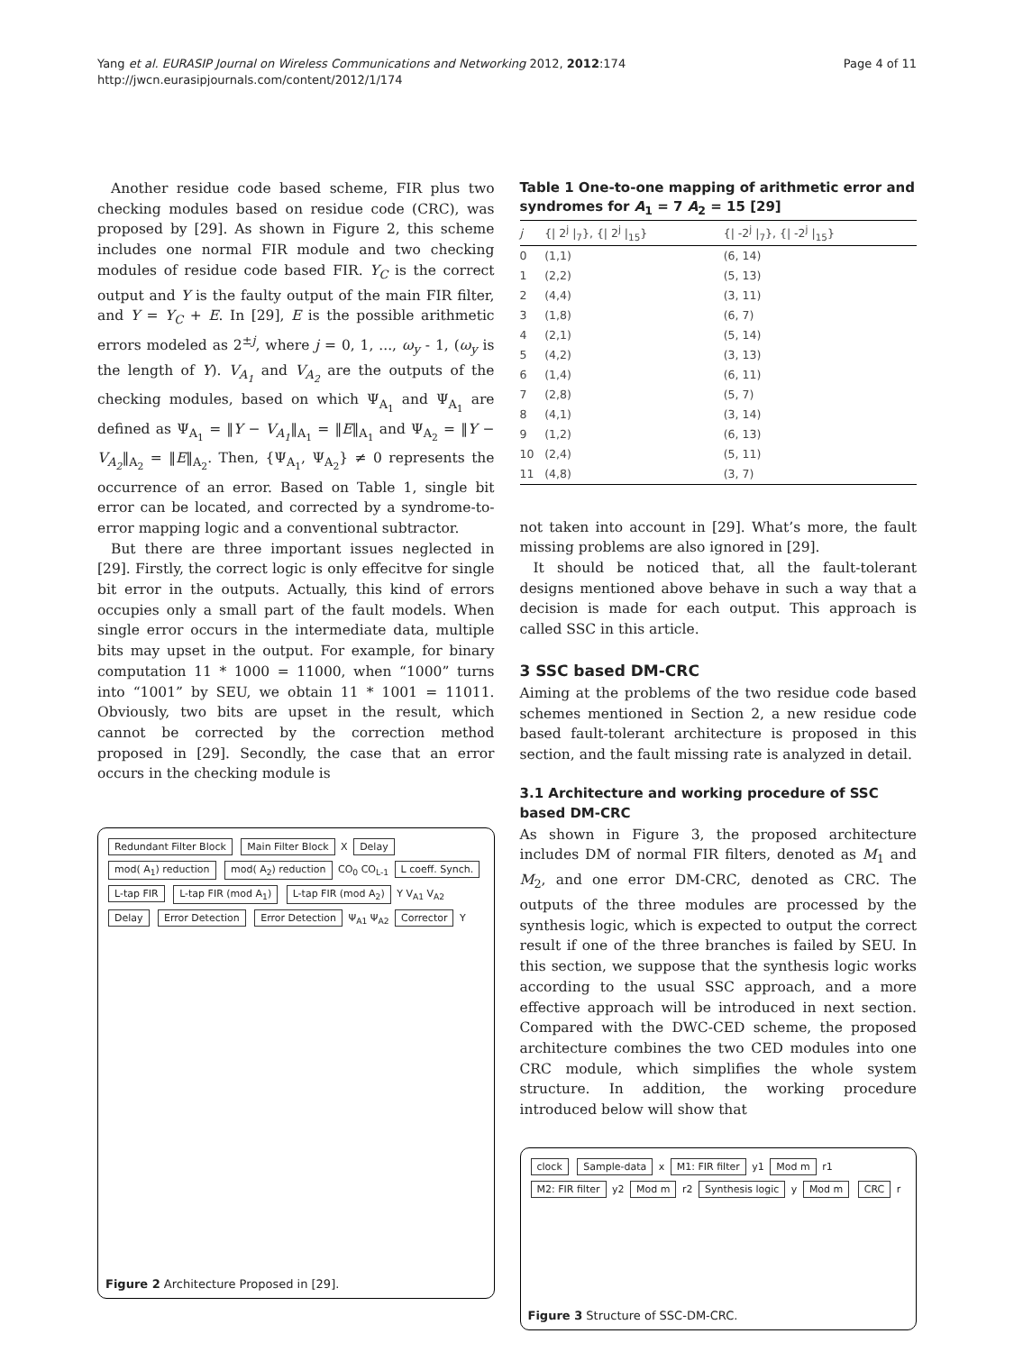Page 4 of 11 Yang et al. EURASIP Journal on Wireless Communications and Networking 2012, 2012:174
http://jwcn.eurasipjournals.com/content/2012/1/174
Another residue code based scheme, FIR plus two checking modules based on residue code (CRC), was proposed by [29]. As shown in Figure 2, this scheme includes one normal FIR module and two checking modules of residue code based FIR. Y<sub>C</sub> is the correct output and Y is the faulty output of the main FIR filter, and Y = Y<sub>C</sub> + E. In [29], E is the possible arithmetic errors modeled as 2<sup>±j</sup>, where j = 0, 1, ..., ω<sub>y</sub> - 1, (ω<sub>y</sub> is the length of Y). V<sub>A<sub>1</sub></sub> and V<sub>A<sub>2</sub></sub> are the outputs of the checking modules, based on which Ψ<sub>A<sub>1</sub></sub> and Ψ<sub>A<sub>1</sub></sub> are defined as Ψ<sub>A<sub>1</sub></sub> = ‖Y − V<sub>A<sub>1</sub></sub>‖<sub>A<sub>1</sub></sub> = ‖E‖<sub>A<sub>1</sub></sub> and Ψ<sub>A<sub>2</sub></sub> = ‖Y − V<sub>A<sub>2</sub></sub>‖<sub>A<sub>2</sub></sub> = ‖E‖<sub>A<sub>2</sub></sub>. Then, {Ψ<sub>A<sub>1</sub></sub>, Ψ<sub>A<sub>2</sub></sub>} ≠ 0 represents the occurrence of an error. Based on Table 1, single bit error can be located, and corrected by a syndrome-to-error mapping logic and a conventional subtractor.
But there are three important issues neglected in [29]. Firstly, the correct logic is only effecitve for single bit error in the outputs. Actually, this kind of errors occupies only a small part of the fault models. When single error occurs in the intermediate data, multiple bits may upset in the output. For example, for binary computation 11 * 1000 = 11000, when “1000” turns into “1001” by SEU, we obtain 11 * 1001 = 11011. Obviously, two bits are upset in the result, which cannot be corrected by the correction method proposed in [29]. Secondly, the case that an error occurs in the checking module is
Redundant Filter Block Main Filter Block X Delay mod( A<sub>1</sub>) reduction mod( A<sub>2</sub>) reduction CO<sub>0</sub> CO<sub>L-1</sub> L coeff. Synch. L-tap FIR L-tap FIR (mod A<sub>1</sub>) L-tap FIR (mod A<sub>2</sub>) Y V<sub>A1</sub> V<sub>A2</sub> Delay Error Detection Error Detection Ψ<sub>A1</sub> Ψ<sub>A2</sub> Corrector Y
Figure 2 Architecture Proposed in [29].
Table 1 One-to-one mapping of arithmetic error and syndromes for A<sub>1</sub> = 7 A<sub>2</sub> = 15 [29]
| j | {/ 2<sup>j</sup> /<sub>7</sub>}, {/ 2<sup>j</sup> /<sub>15</sub>} | {/ -2<sup>j</sup> /<sub>7</sub>}, {/ -2<sup>j</sup> /<sub>15</sub>} |
| --- | --- | --- |
| 0 | (1,1) | (6, 14) |
| 1 | (2,2) | (5, 13) |
| 2 | (4,4) | (3, 11) |
| 3 | (1,8) | (6, 7) |
| 4 | (2,1) | (5, 14) |
| 5 | (4,2) | (3, 13) |
| 6 | (1,4) | (6, 11) |
| 7 | (2,8) | (5, 7) |
| 8 | (4,1) | (3, 14) |
| 9 | (1,2) | (6, 13) |
| 10 | (2,4) | (5, 11) |
| 11 | (4,8) | (3, 7) |
not taken into account in [29]. What’s more, the fault missing problems are also ignored in [29].
It should be noticed that, all the fault-tolerant designs mentioned above behave in such a way that a decision is made for each output. This approach is called SSC in this article.
3 SSC based DM-CRC
Aiming at the problems of the two residue code based schemes mentioned in Section 2, a new residue code based fault-tolerant architecture is proposed in this section, and the fault missing rate is analyzed in detail.
3.1 Architecture and working procedure of SSC based DM-CRC
As shown in Figure 3, the proposed architecture includes DM of normal FIR filters, denoted as M<sub>1</sub> and M<sub>2</sub>, and one error DM-CRC, denoted as CRC. The outputs of the three modules are processed by the synthesis logic, which is expected to output the correct result if one of the three branches is failed by SEU. In this section, we suppose that the synthesis logic works according to the usual SSC approach, and a more effective approach will be introduced in next section. Compared with the DWC-CED scheme, the proposed architecture combines the two CED modules into one CRC module, which simplifies the whole system structure. In addition, the working procedure introduced below will show that
clock Sample-data x M1: FIR filter y1 Mod m r1 M2: FIR filter y2 Mod m r2 Synthesis logic y Mod m CRC r
Figure 3 Structure of SSC-DM-CRC.